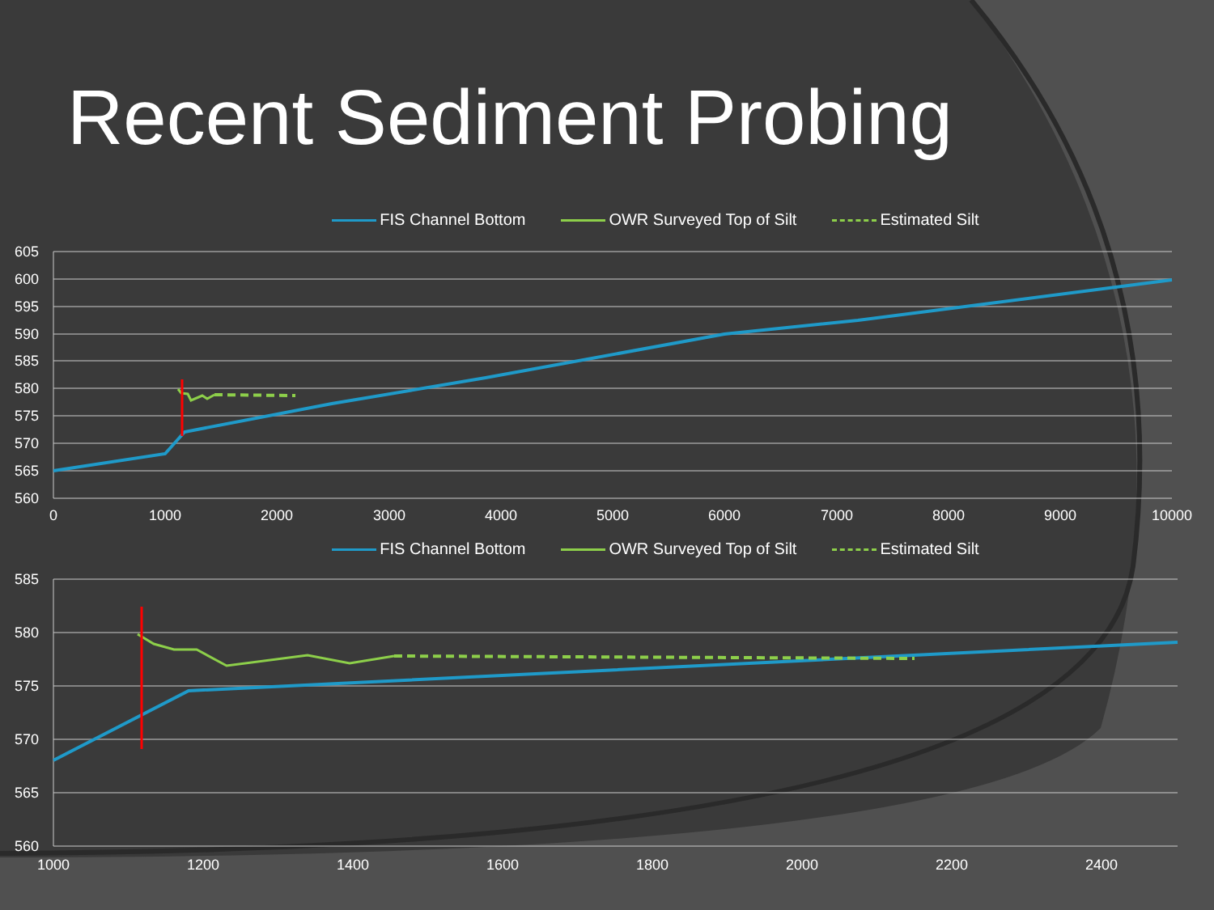Recent Sediment Probing
FIS Channel Bottom OWR Surveyed Top of Silt Estimated Silt
605
600
595
590
585
580
575
570
565
560
0
1000
2000
3000
4000
5000
6000
7000
8000
9000
10000
FIS Channel Bottom OWR Surveyed Top of Silt Estimated Silt
585
580
575
570
565
560
1000
1200
1400
1600
1800
2000
2200
2400